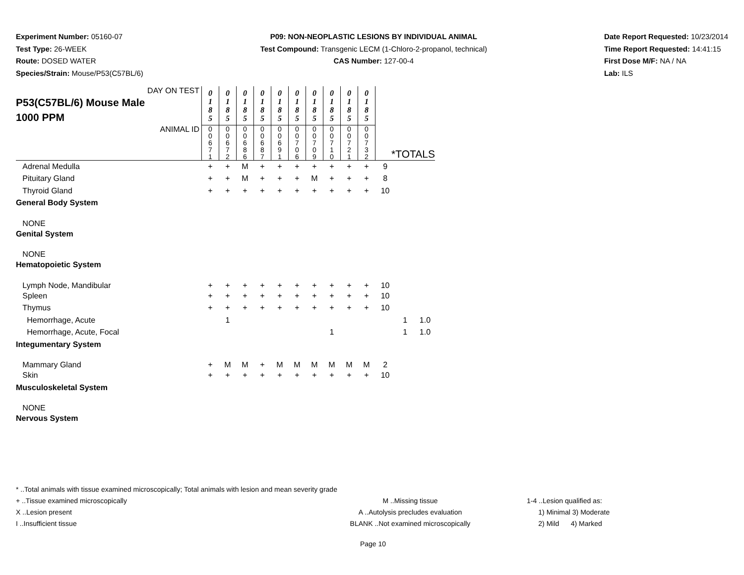Experiment Number: 05160-07
Test Type: 26-WEEK
Route: DOSED WATER
Species/Strain: Mouse/P53(C57BL/6)
P09: NON-NEOPLASTIC LESIONS BY INDIVIDUAL ANIMAL
Test Compound: Transgenic LECM (1-Chloro-2-propanol, technical)
CAS Number: 127-00-4
Date Report Requested: 10/23/2014
Time Report Requested: 14:41:15
First Dose M/F: NA / NA
Lab: ILS
| DAY ON TEST P53(C57BL/6) Mouse Male 1000 PPM | 0 1 8 5 | 0 1 8 5 | 0 1 8 5 | 0 1 8 5 | 0 1 8 5 | 0 1 8 5 | 0 1 8 5 | 0 1 8 5 | 0 1 8 5 | 0 1 8 5 | | | |
| ANIMAL ID | 0 0 6 7 1 | 0 0 6 7 2 | 0 0 6 8 6 | 0 0 6 8 7 | 0 0 6 9 1 | 0 0 7 0 6 | 0 0 7 0 9 | 0 0 7 1 0 | 0 0 7 2 1 | 0 0 7 3 2 | *TOTALS | | |
| Adrenal Medulla | + | + | M | + | + | + | + | + | + | + | 9 | | |
| Pituitary Gland | + | + | M | + | + | + | M | + | + | + | 8 | | |
| Thyroid Gland | + | + | + | + | + | + | + | + | + | + | 10 | | |
| General Body System | | | | | | | | | | | | | |
| NONE | | | | | | | | | | | | | |
| Genital System | | | | | | | | | | | | | |
| NONE | | | | | | | | | | | | | |
| Hematopoietic System | | | | | | | | | | | | | |
| Lymph Node, Mandibular | + | + | + | + | + | + | + | + | + | + | 10 | | |
| Spleen | + | + | + | + | + | + | + | + | + | + | 10 | | |
| Thymus | + | + | + | + | + | + | + | + | + | + | 10 | | |
| Hemorrhage, Acute | | 1 | | | | | | | | | | 1 | 1.0 |
| Hemorrhage, Acute, Focal | | | | | | | | 1 | | | | 1 | 1.0 |
| Integumentary System | | | | | | | | | | | | | |
| Mammary Gland | + | M | M | + | M | M | M | M | M | M | 2 | | |
| Skin | + | + | + | + | + | + | + | + | + | + | 10 | | |
| Musculoskeletal System | | | | | | | | | | | | | |
| NONE | | | | | | | | | | | | | |
| Nervous System | | | | | | | | | | | | | |
* ..Total animals with tissue examined microscopically; Total animals with lesion and mean severity grade
+ ..Tissue examined microscopically M ..Missing tissue 1-4 ..Lesion qualified as:
X ..Lesion present A ..Autolysis precludes evaluation 1) Minimal 3) Moderate
I ..Insufficient tissue BLANK ..Not examined microscopically 2) Mild 4) Marked
Page 10